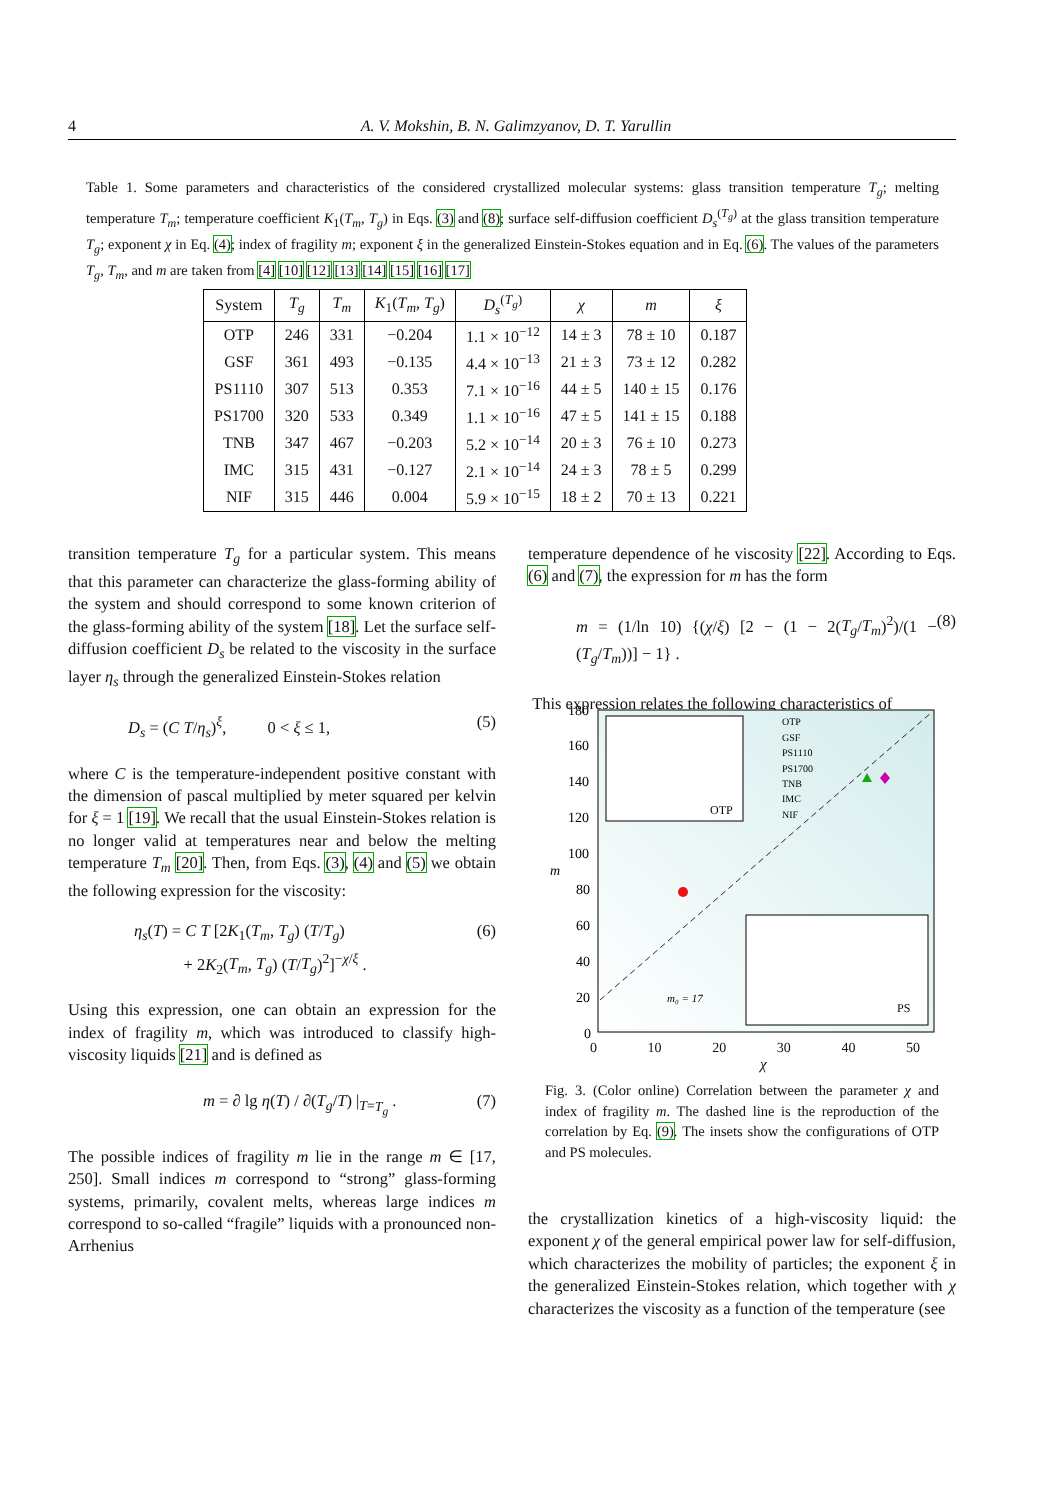4 A. V. Mokshin, B. N. Galimzyanov, D. T. Yarullin
Table 1. Some parameters and characteristics of the considered crystallized molecular systems: glass transition temperature T<sub>g</sub>; melting temperature T<sub>m</sub>; temperature coefficient K<sub>1</sub>(T<sub>m</sub>, T<sub>g</sub>) in Eqs. (3) and (8); surface self-diffusion coefficient D<sub>s</sub><sup>(T<sub>g</sub>)</sup> at the glass transition temperature T<sub>g</sub>; exponent χ in Eq. (4); index of fragility m; exponent ξ in the generalized Einstein-Stokes equation and in Eq. (6). The values of the parameters T<sub>g</sub>, T<sub>m</sub>, and m are taken from [4] [10] [12] [13] [14] [15] [16] [17]
| System | T<sub>g</sub> | T<sub>m</sub> | K<sub>1</sub>( T<sub>m</sub> , T<sub>g</sub> ) | D<sub>s</sub><sup>(T<sub>g</sub>)</sup> | χ | m | ξ |
| --- | --- | --- | --- | --- | --- | --- | --- |
| OTP | 246 | 331 | −0.204 | 1.1 × 10<sup>−12</sup> | 14 ± 3 | 78 ± 10 | 0.187 |
| GSF | 361 | 493 | −0.135 | 4.4 × 10<sup>−13</sup> | 21 ± 3 | 73 ± 12 | 0.282 |
| PS1110 | 307 | 513 | 0.353 | 7.1 × 10<sup>−16</sup> | 44 ± 5 | 140 ± 15 | 0.176 |
| PS1700 | 320 | 533 | 0.349 | 1.1 × 10<sup>−16</sup> | 47 ± 5 | 141 ± 15 | 0.188 |
| TNB | 347 | 467 | −0.203 | 5.2 × 10<sup>−14</sup> | 20 ± 3 | 76 ± 10 | 0.273 |
| IMC | 315 | 431 | −0.127 | 2.1 × 10<sup>−14</sup> | 24 ± 3 | 78 ± 5 | 0.299 |
| NIF | 315 | 446 | 0.004 | 5.9 × 10<sup>−15</sup> | 18 ± 2 | 70 ± 13 | 0.221 |
transition temperature T<sub>g</sub> for a particular system. This means that this parameter can characterize the glass-forming ability of the system and should correspond to some known criterion of the glass-forming ability of the system [18]. Let the surface self-diffusion coefficient D<sub>s</sub> be related to the viscosity in the surface layer η<sub>s</sub> through the generalized Einstein-Stokes relation
D<sub>s</sub> = (C T/η<sub>s</sub>)<sup>ξ</sup>, 0 < ξ ≤ 1, (5)
where C is the temperature-independent positive constant with the dimension of pascal multiplied by meter squared per kelvin for ξ = 1 [19]. We recall that the usual Einstein-Stokes relation is no longer valid at temperatures near and below the melting temperature T<sub>m</sub> [20]. Then, from Eqs. (3), (4) and (5) we obtain the following expression for the viscosity:
η<sub>s</sub>(T) = C T [2K<sub>1</sub>(T<sub>m</sub>, T<sub>g</sub>) (T/T<sub>g</sub>)
+ 2K<sub>2</sub>(T<sub>m</sub>, T<sub>g</sub>) (T/T<sub>g</sub>)<sup>2</sup>]<sup>−χ/ξ</sup> . (6)
Using this expression, one can obtain an expression for the index of fragility m, which was introduced to classify high-viscosity liquids [21] and is defined as
m = ∂ lg η(T) / ∂(T<sub>g</sub>/T) |<sub>T=T<sub>g</sub></sub> . (7)
The possible indices of fragility m lie in the range m ∈ [17, 250]. Small indices m correspond to “strong” glass-forming systems, primarily, covalent melts, whereas large indices m correspond to so-called “fragile” liquids with a pronounced non-Arrhenius
temperature dependence of he viscosity [22]. According to Eqs. (6) and (7), the expression for m has the form
m = (1/ln 10) {(χ/ξ) [2 − (1 − 2(T<sub>g</sub>/T<sub>m</sub>)<sup>2</sup>)/(1 − (T<sub>g</sub>/T<sub>m</sub>))] − 1} . (8)
This expression relates the following characteristics of
180
160
140
120
100
80
60
40
20
0
m
OTP
PS
OTP
GSF
PS1110
PS1700
TNB
IMC
NIF
m₀ = 17
0 10 20 30 40 50
χ
Fig. 3. (Color online) Correlation between the parameter χ and index of fragility m. The dashed line is the reproduction of the correlation by Eq. (9). The insets show the configurations of OTP and PS molecules.
the crystallization kinetics of a high-viscosity liquid: the exponent χ of the general empirical power law for self-diffusion, which characterizes the mobility of particles; the exponent ξ in the generalized Einstein-Stokes relation, which together with χ characterizes the viscosity as a function of the temperature (see